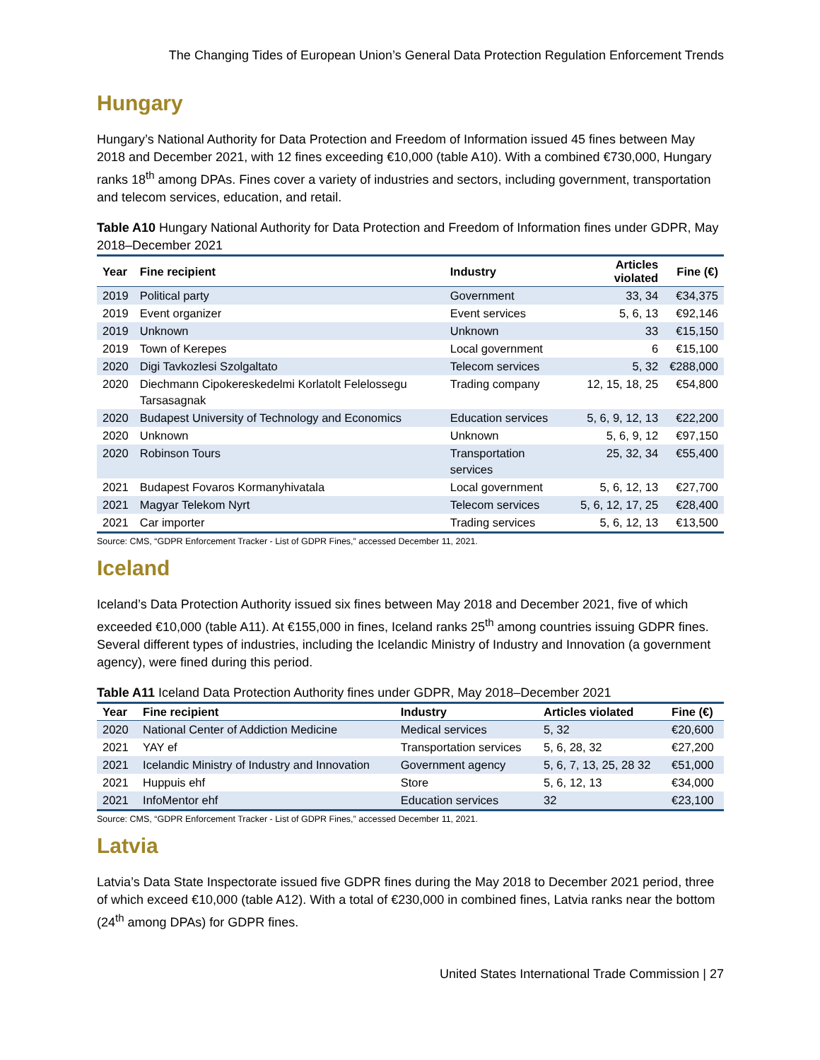The Changing Tides of European Union’s General Data Protection Regulation Enforcement Trends
Hungary
Hungary’s National Authority for Data Protection and Freedom of Information issued 45 fines between May 2018 and December 2021, with 12 fines exceeding €10,000 (table A10). With a combined €730,000, Hungary ranks 18<sup>th</sup> among DPAs. Fines cover a variety of industries and sectors, including government, transportation and telecom services, education, and retail.
Table A10 Hungary National Authority for Data Protection and Freedom of Information fines under GDPR, May 2018–December 2021
| Year | Fine recipient | Industry | Articles violated | Fine (€) |
| --- | --- | --- | --- | --- |
| 2019 | Political party | Government | 33, 34 | €34,375 |
| 2019 | Event organizer | Event services | 5, 6, 13 | €92,146 |
| 2019 | Unknown | Unknown | 33 | €15,150 |
| 2019 | Town of Kerepes | Local government | 6 | €15,100 |
| 2020 | Digi Tavkozlesi Szolgaltato | Telecom services | 5, 32 | €288,000 |
| 2020 | Diechmann Cipokereskedelmi Korlatolt Felelossegu Tarsasagnak | Trading company | 12, 15, 18, 25 | €54,800 |
| 2020 | Budapest University of Technology and Economics | Education services | 5, 6, 9, 12, 13 | €22,200 |
| 2020 | Unknown | Unknown | 5, 6, 9, 12 | €97,150 |
| 2020 | Robinson Tours | Transportation services | 25, 32, 34 | €55,400 |
| 2021 | Budapest Fovaros Kormanyhivatala | Local government | 5, 6, 12, 13 | €27,700 |
| 2021 | Magyar Telekom Nyrt | Telecom services | 5, 6, 12, 17, 25 | €28,400 |
| 2021 | Car importer | Trading services | 5, 6, 12, 13 | €13,500 |
Source: CMS, “GDPR Enforcement Tracker - List of GDPR Fines,” accessed December 11, 2021.
Iceland
Iceland’s Data Protection Authority issued six fines between May 2018 and December 2021, five of which exceeded €10,000 (table A11). At €155,000 in fines, Iceland ranks 25<sup>th</sup> among countries issuing GDPR fines. Several different types of industries, including the Icelandic Ministry of Industry and Innovation (a government agency), were fined during this period.
Table A11 Iceland Data Protection Authority fines under GDPR, May 2018–December 2021
| Year | Fine recipient | Industry | Articles violated | Fine (€) |
| --- | --- | --- | --- | --- |
| 2020 | National Center of Addiction Medicine | Medical services | 5, 32 | €20,600 |
| 2021 | YAY ef | Transportation services | 5, 6, 28, 32 | €27,200 |
| 2021 | Icelandic Ministry of Industry and Innovation | Government agency | 5, 6, 7, 13, 25, 28 32 | €51,000 |
| 2021 | Huppuis ehf | Store | 5, 6, 12, 13 | €34,000 |
| 2021 | InfoMentor ehf | Education services | 32 | €23,100 |
Source: CMS, “GDPR Enforcement Tracker - List of GDPR Fines,” accessed December 11, 2021.
Latvia
Latvia’s Data State Inspectorate issued five GDPR fines during the May 2018 to December 2021 period, three of which exceed €10,000 (table A12). With a total of €230,000 in combined fines, Latvia ranks near the bottom (24<sup>th</sup> among DPAs) for GDPR fines.
United States International Trade Commission | 27